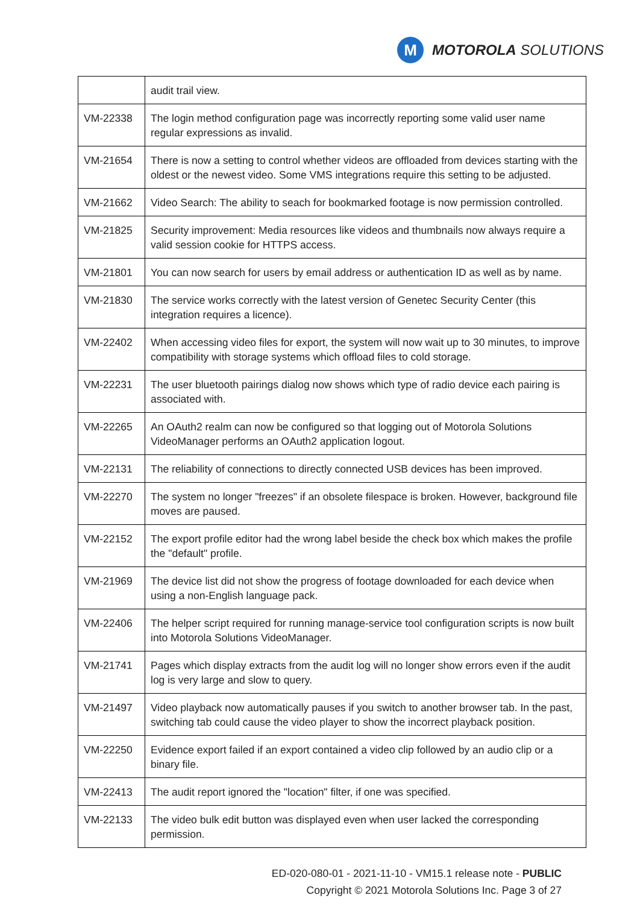M
MOTOROLA SOLUTIONS
| | audit trail view. |
| VM-22338 | The login method configuration page was incorrectly reporting some valid user name regular expressions as invalid. |
| VM-21654 | There is now a setting to control whether videos are offloaded from devices starting with the oldest or the newest video. Some VMS integrations require this setting to be adjusted. |
| VM-21662 | Video Search: The ability to seach for bookmarked footage is now permission controlled. |
| VM-21825 | Security improvement: Media resources like videos and thumbnails now always require a valid session cookie for HTTPS access. |
| VM-21801 | You can now search for users by email address or authentication ID as well as by name. |
| VM-21830 | The service works correctly with the latest version of Genetec Security Center (this integration requires a licence). |
| VM-22402 | When accessing video files for export, the system will now wait up to 30 minutes, to improve compatibility with storage systems which offload files to cold storage. |
| VM-22231 | The user bluetooth pairings dialog now shows which type of radio device each pairing is associated with. |
| VM-22265 | An OAuth2 realm can now be configured so that logging out of Motorola Solutions VideoManager performs an OAuth2 application logout. |
| VM-22131 | The reliability of connections to directly connected USB devices has been improved. |
| VM-22270 | The system no longer "freezes" if an obsolete filespace is broken. However, background file moves are paused. |
| VM-22152 | The export profile editor had the wrong label beside the check box which makes the profile the "default" profile. |
| VM-21969 | The device list did not show the progress of footage downloaded for each device when using a non-English language pack. |
| VM-22406 | The helper script required for running manage-service tool configuration scripts is now built into Motorola Solutions VideoManager. |
| VM-21741 | Pages which display extracts from the audit log will no longer show errors even if the audit log is very large and slow to query. |
| VM-21497 | Video playback now automatically pauses if you switch to another browser tab. In the past, switching tab could cause the video player to show the incorrect playback position. |
| VM-22250 | Evidence export failed if an export contained a video clip followed by an audio clip or a binary file. |
| VM-22413 | The audit report ignored the "location" filter, if one was specified. |
| VM-22133 | The video bulk edit button was displayed even when user lacked the corresponding permission. |
ED-020-080-01 - 2021-11-10 - VM15.1 release note - PUBLIC
Copyright © 2021 Motorola Solutions Inc. Page 3 of 27